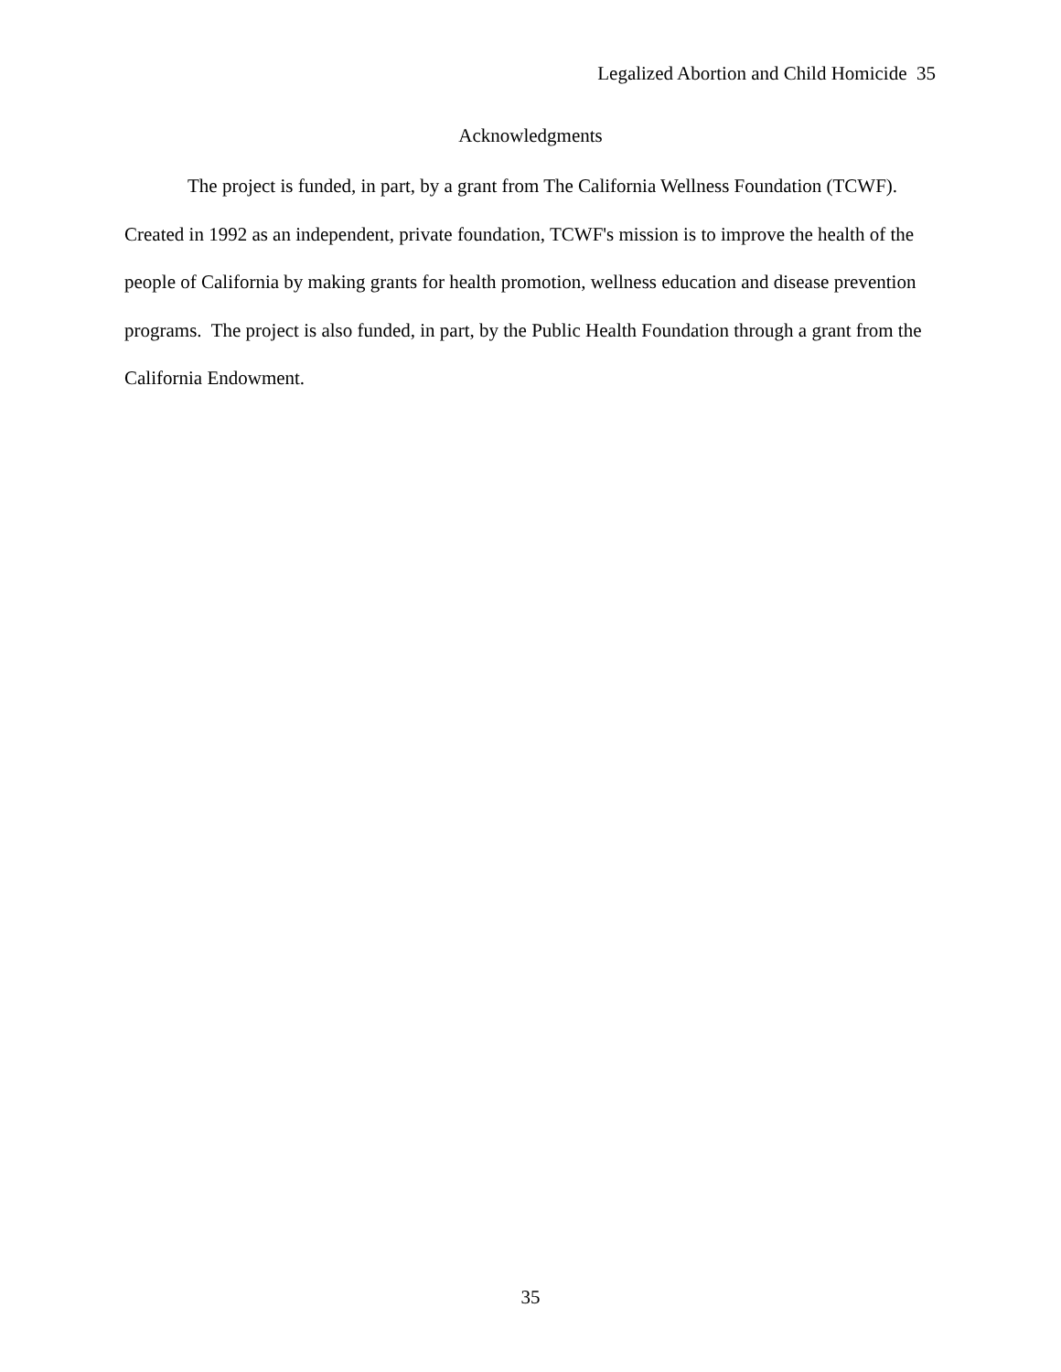Legalized Abortion and Child Homicide 35
Acknowledgments
The project is funded, in part, by a grant from The California Wellness Foundation (TCWF). Created in 1992 as an independent, private foundation, TCWF's mission is to improve the health of the people of California by making grants for health promotion, wellness education and disease prevention programs. The project is also funded, in part, by the Public Health Foundation through a grant from the California Endowment.
35